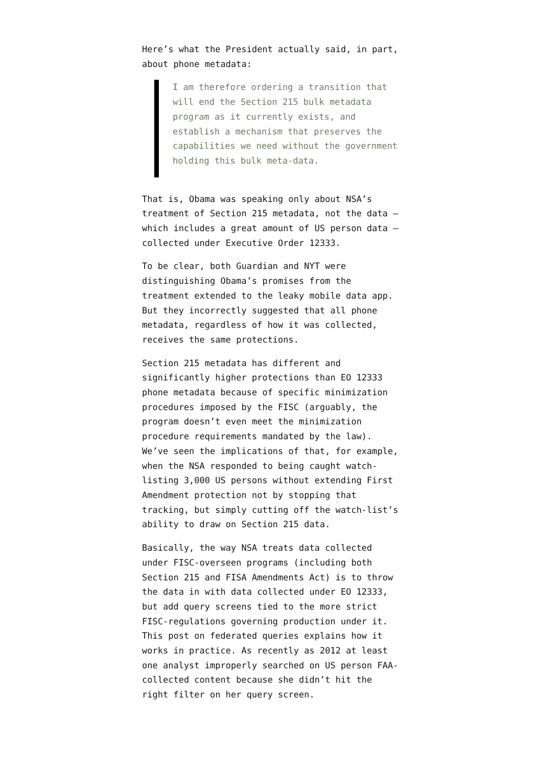Here’s what the President actually said, in part, about phone metadata:
I am therefore ordering a transition that will end the Section 215 bulk metadata program as it currently exists, and establish a mechanism that preserves the capabilities we need without the government holding this bulk meta-data.
That is, Obama was speaking only about NSA’s treatment of Section 215 metadata, not the data — which includes a great amount of US person data — collected under Executive Order 12333.
To be clear, both Guardian and NYT were distinguishing Obama’s promises from the treatment extended to the leaky mobile data app. But they incorrectly suggested that all phone metadata, regardless of how it was collected, receives the same protections.
Section 215 metadata has different and significantly higher protections than EO 12333 phone metadata because of specific minimization procedures imposed by the FISC (arguably, the program doesn’t even meet the minimization procedure requirements mandated by the law). We’ve seen the implications of that, for example, when the NSA responded to being caught watch-listing 3,000 US persons without extending First Amendment protection not by stopping that tracking, but simply cutting off the watch-list’s ability to draw on Section 215 data.
Basically, the way NSA treats data collected under FISC-overseen programs (including both Section 215 and FISA Amendments Act) is to throw the data in with data collected under EO 12333, but add query screens tied to the more strict FISC-regulations governing production under it. This post on federated queries explains how it works in practice. As recently as 2012 at least one analyst improperly searched on US person FAA-collected content because she didn’t hit the right filter on her query screen.